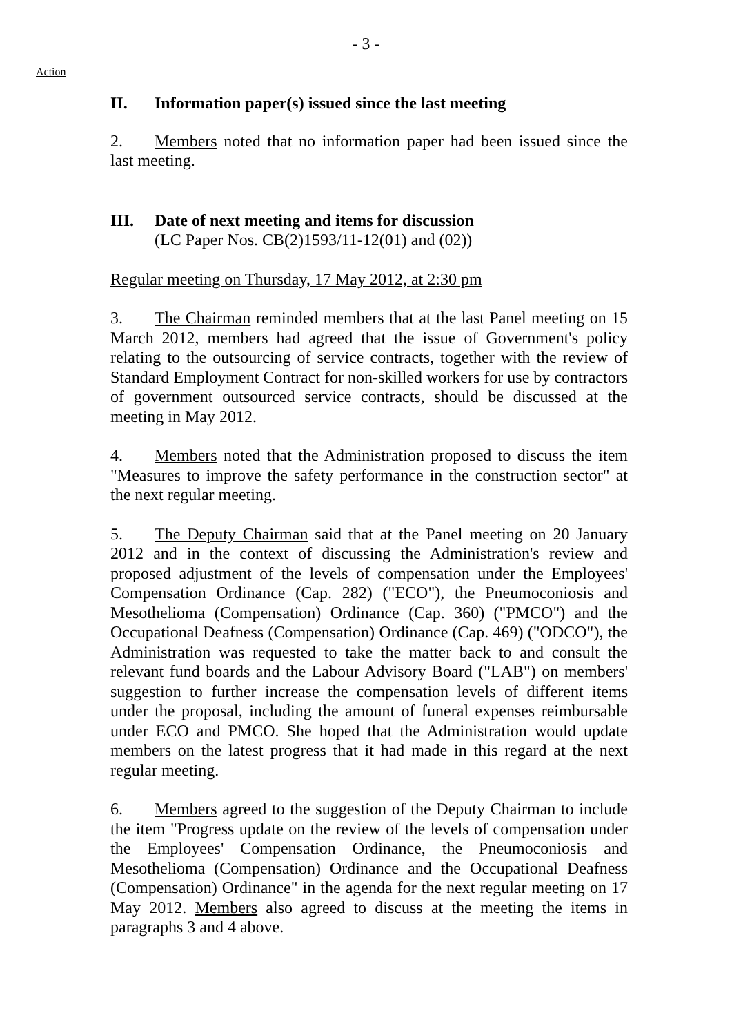- 3 -
Action
II. Information paper(s) issued since the last meeting
2. Members noted that no information paper had been issued since the last meeting.
III. Date of next meeting and items for discussion
(LC Paper Nos. CB(2)1593/11-12(01) and (02))
Regular meeting on Thursday, 17 May 2012, at 2:30 pm
3. The Chairman reminded members that at the last Panel meeting on 15 March 2012, members had agreed that the issue of Government's policy relating to the outsourcing of service contracts, together with the review of Standard Employment Contract for non-skilled workers for use by contractors of government outsourced service contracts, should be discussed at the meeting in May 2012.
4. Members noted that the Administration proposed to discuss the item "Measures to improve the safety performance in the construction sector" at the next regular meeting.
5. The Deputy Chairman said that at the Panel meeting on 20 January 2012 and in the context of discussing the Administration's review and proposed adjustment of the levels of compensation under the Employees' Compensation Ordinance (Cap. 282) ("ECO"), the Pneumoconiosis and Mesothelioma (Compensation) Ordinance (Cap. 360) ("PMCO") and the Occupational Deafness (Compensation) Ordinance (Cap. 469) ("ODCO"), the Administration was requested to take the matter back to and consult the relevant fund boards and the Labour Advisory Board ("LAB") on members' suggestion to further increase the compensation levels of different items under the proposal, including the amount of funeral expenses reimbursable under ECO and PMCO. She hoped that the Administration would update members on the latest progress that it had made in this regard at the next regular meeting.
6. Members agreed to the suggestion of the Deputy Chairman to include the item "Progress update on the review of the levels of compensation under the Employees' Compensation Ordinance, the Pneumoconiosis and Mesothelioma (Compensation) Ordinance and the Occupational Deafness (Compensation) Ordinance" in the agenda for the next regular meeting on 17 May 2012. Members also agreed to discuss at the meeting the items in paragraphs 3 and 4 above.